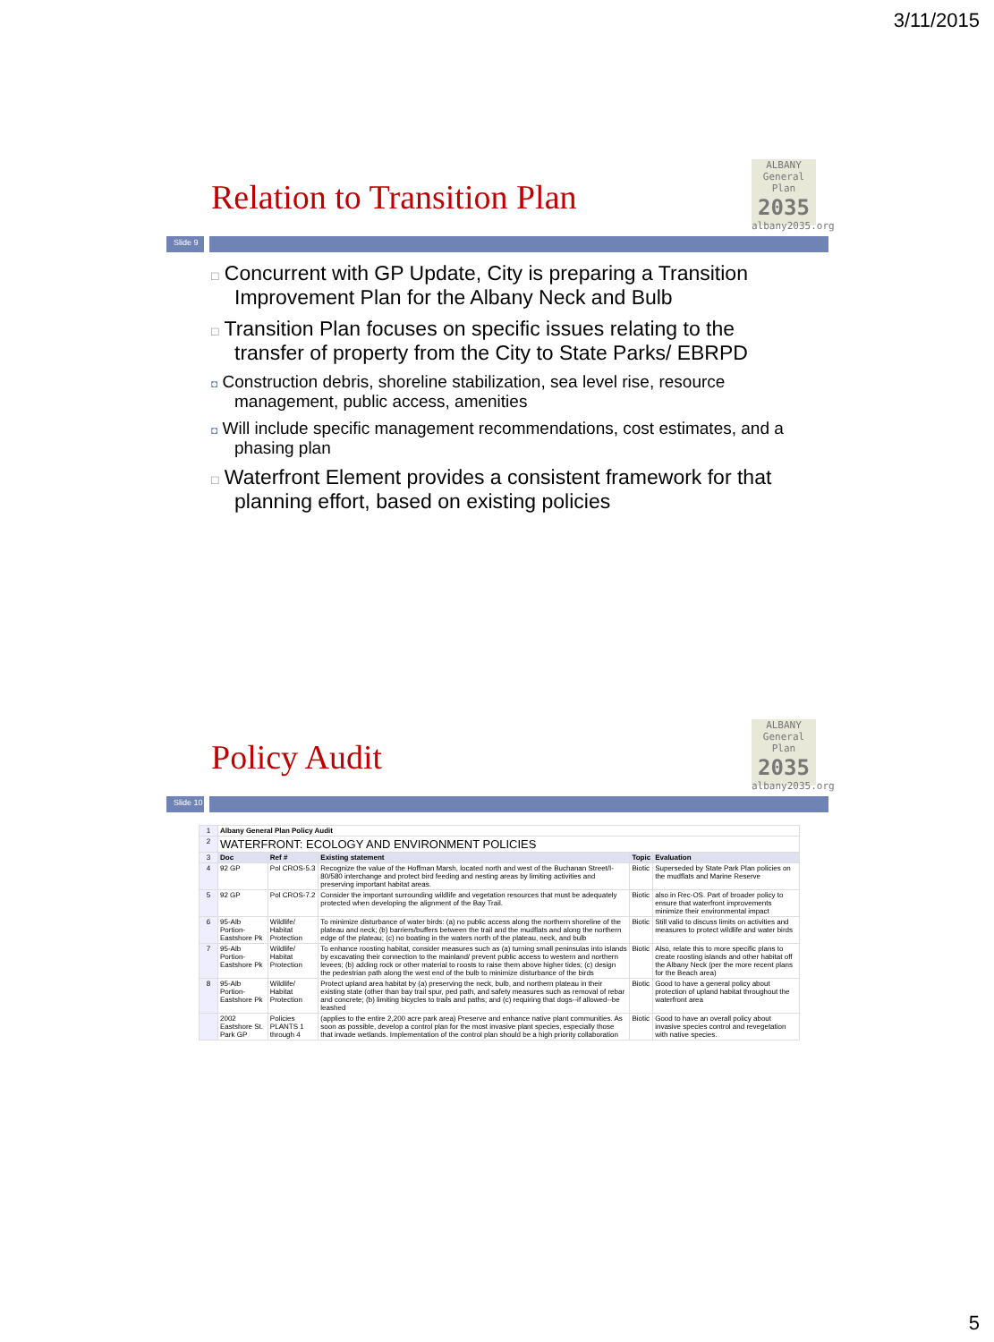3/11/2015
ALBANY
General Plan
2035
albany2035.org
Relation to Transition Plan
Slide 9
□ Concurrent with GP Update, City is preparing a Transition Improvement Plan for the Albany Neck and Bulb
□ Transition Plan focuses on specific issues relating to the transfer of property from the City to State Parks/ EBRPD
◘ Construction debris, shoreline stabilization, sea level rise, resource management, public access, amenities
◘ Will include specific management recommendations, cost estimates, and a phasing plan
□ Waterfront Element provides a consistent framework for that planning effort, based on existing policies
ALBANY
General Plan
2035
albany2035.org
Policy Audit
Slide 10
| 1 | Albany General Plan Policy Audit | | | | |
| 2 | WATERFRONT: ECOLOGY AND ENVIRONMENT POLICIES | | | | |
| 3 | Doc | Ref # | Existing statement | Topic | Evaluation |
| 4 | 92 GP | Pol CROS-5.3 | Recognize the value of the Hoffman Marsh, located north and west of the Buchanan Street/I-80/580 interchange and protect bird feeding and nesting areas by limiting activities and preserving important habitat areas. | Biotic | Superseded by State Park Plan policies on the mudflats and Marine Reserve |
| 5 | 92 GP | Pol CROS-7.2 | Consider the important surrounding wildlife and vegetation resources that must be adequately protected when developing the alignment of the Bay Trail. | Biotic | also in Rec-OS. Part of broader policy to ensure that waterfront improvements minimize their environmental impact |
| 6 | 95-Alb Portion-Eastshore Pk | Wildlife/ Habitat Protection | To minimize disturbance of water birds: (a) no public access along the northern shoreline of the plateau and neck; (b) barriers/buffers between the trail and the mudflats and along the northern edge of the plateau; (c) no boating in the waters north of the plateau, neck, and bulb | Biotic | Still valid to discuss limits on activities and measures to protect wildlife and water birds |
| 7 | 95-Alb Portion-Eastshore Pk | Wildlife/ Habitat Protection | To enhance roosting habitat, consider measures such as (a) turning small peninsulas into islands by excavating their connection to the mainland/ prevent public access to western and northern levees; (b) adding rock or other material to roosts to raise them above higher tides; (c) design the pedestrian path along the west end of the bulb to minimize disturbance of the birds | Biotic | Also, relate this to more specific plans to create roosting islands and other habitat off the Albany Neck (per the more recent plans for the Beach area) |
| 8 | 95-Alb Portion-Eastshore Pk | Wildlife/ Habitat Protection | Protect upland area habitat by (a) preserving the neck, bulb, and northern plateau in their existing state (other than bay trail spur, ped path, and safety measures such as removal of rebar and concrete; (b) limiting bicycles to trails and paths; and (c) requiring that dogs--if allowed--be leashed | Biotic | Good to have a general policy about protection of upland habitat throughout the waterfront area |
| | 2002 Eastshore St. Park GP | Policies PLANTS 1 through 4 | (applies to the entire 2,200 acre park area) Preserve and enhance native plant communities. As soon as possible, develop a control plan for the most invasive plant species, especially those that invade wetlands. Implementation of the control plan should be a high priority collaboration | Biotic | Good to have an overall policy about invasive species control and revegetation with native species. |
5